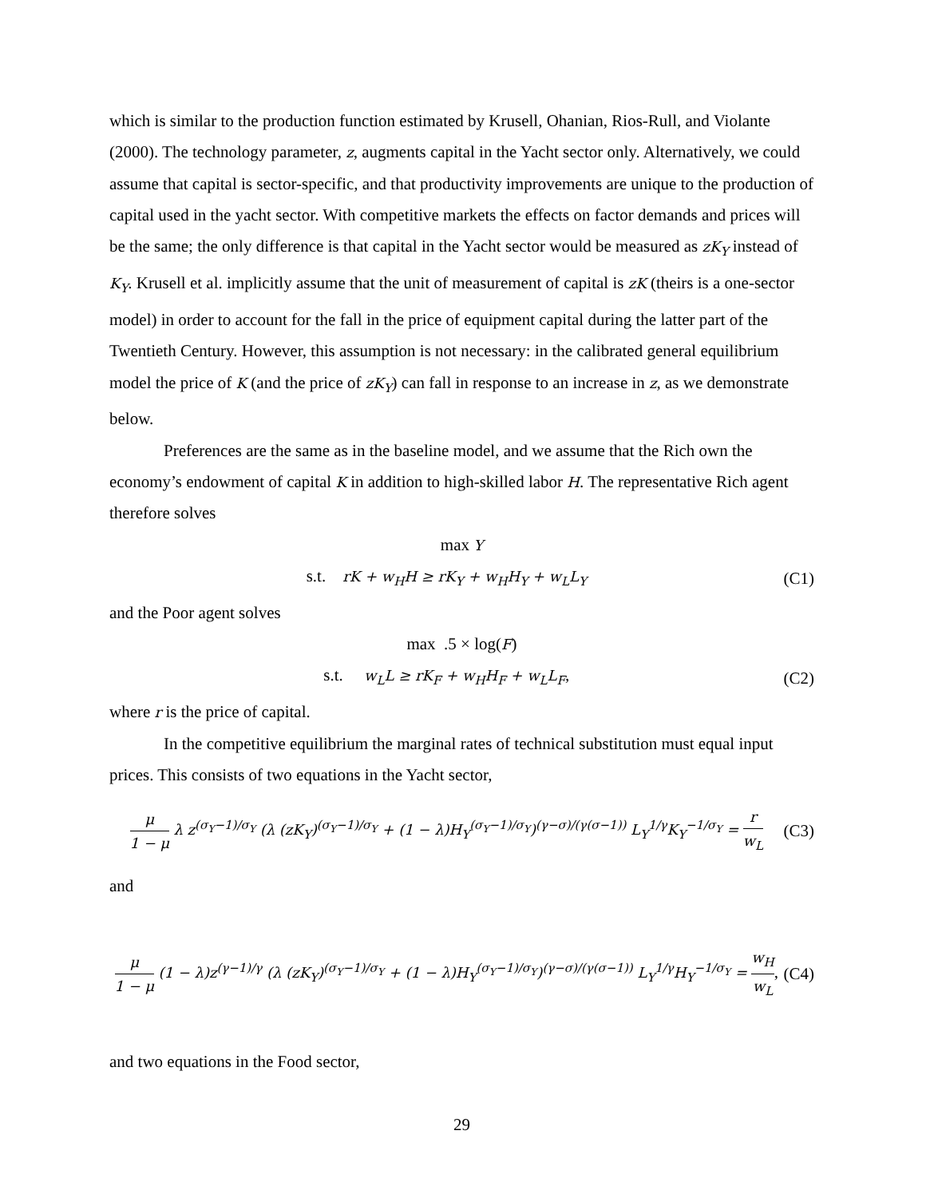which is similar to the production function estimated by Krusell, Ohanian, Rios-Rull, and Violante (2000). The technology parameter, z, augments capital in the Yacht sector only. Alternatively, we could assume that capital is sector-specific, and that productivity improvements are unique to the production of capital used in the yacht sector. With competitive markets the effects on factor demands and prices will be the same; the only difference is that capital in the Yacht sector would be measured as zK<sub>Y</sub> instead of K<sub>Y</sub>. Krusell et al. implicitly assume that the unit of measurement of capital is zK (theirs is a one-sector model) in order to account for the fall in the price of equipment capital during the latter part of the Twentieth Century. However, this assumption is not necessary: in the calibrated general equilibrium model the price of K (and the price of zK<sub>Y</sub>) can fall in response to an increase in z, as we demonstrate below.
Preferences are the same as in the baseline model, and we assume that the Rich own the economy’s endowment of capital K in addition to high-skilled labor H. The representative Rich agent therefore solves
max Y
s.t. rK + w<sub>H</sub>H ≥ rK<sub>Y</sub> + w<sub>H</sub>H<sub>Y</sub> + w<sub>L</sub>L<sub>Y</sub>
(C1)
and the Poor agent solves
max .5 × log(F)
s.t. w<sub>L</sub>L ≥ rK<sub>F</sub> + w<sub>H</sub>H<sub>F</sub> + w<sub>L</sub>L<sub>F</sub>,
(C2)
where r is the price of capital.
In the competitive equilibrium the marginal rates of technical substitution must equal input prices. This consists of two equations in the Yacht sector,
μ 1 − μ λ z<sup>(σ<sub>Y</sub>−1)/σ<sub>Y</sub></sup> (λ (zK<sub>Y</sub>)<sup>(σ<sub>Y</sub>−1)/σ<sub>Y</sub></sup> + (1 − λ)H<sub>Y</sub><sup>(σ<sub>Y</sub>−1)/σ<sub>Y</sub></sup>)<sup>(γ−σ)/(γ(σ−1))</sup> L<sub>Y</sub><sup>1/γ</sup>K<sub>Y</sub><sup>−1/σ<sub>Y</sub></sup> = r w<sub>L</sub>
(C3)
and
μ 1 − μ (1 − λ)z<sup>(γ−1)/γ</sup> (λ (zK<sub>Y</sub>)<sup>(σ<sub>Y</sub>−1)/σ<sub>Y</sub></sup> + (1 − λ)H<sub>Y</sub><sup>(σ<sub>Y</sub>−1)/σ<sub>Y</sub></sup>)<sup>(γ−σ)/(γ(σ−1))</sup> L<sub>Y</sub><sup>1/γ</sup>H<sub>Y</sub><sup>−1/σ<sub>Y</sub></sup> = w<sub>H</sub> w<sub>L</sub>,
(C4)
and two equations in the Food sector,
29